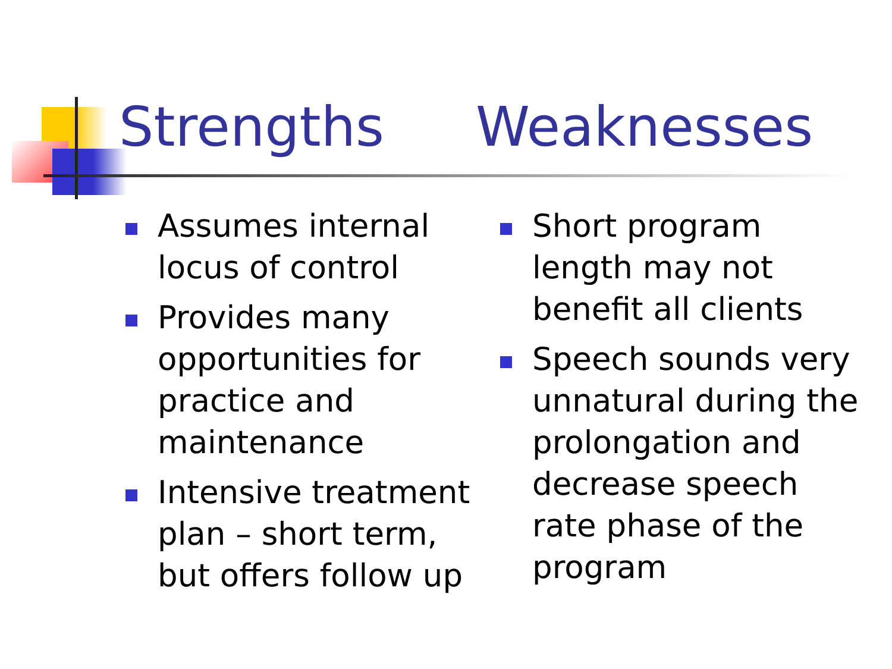Strengths Weaknesses
Assumes internal locus of control
Provides many opportunities for practice and maintenance
Intensive treatment plan – short term, but offers follow up
Short program length may not benefit all clients
Speech sounds very unnatural during the prolongation and decrease speech rate phase of the program